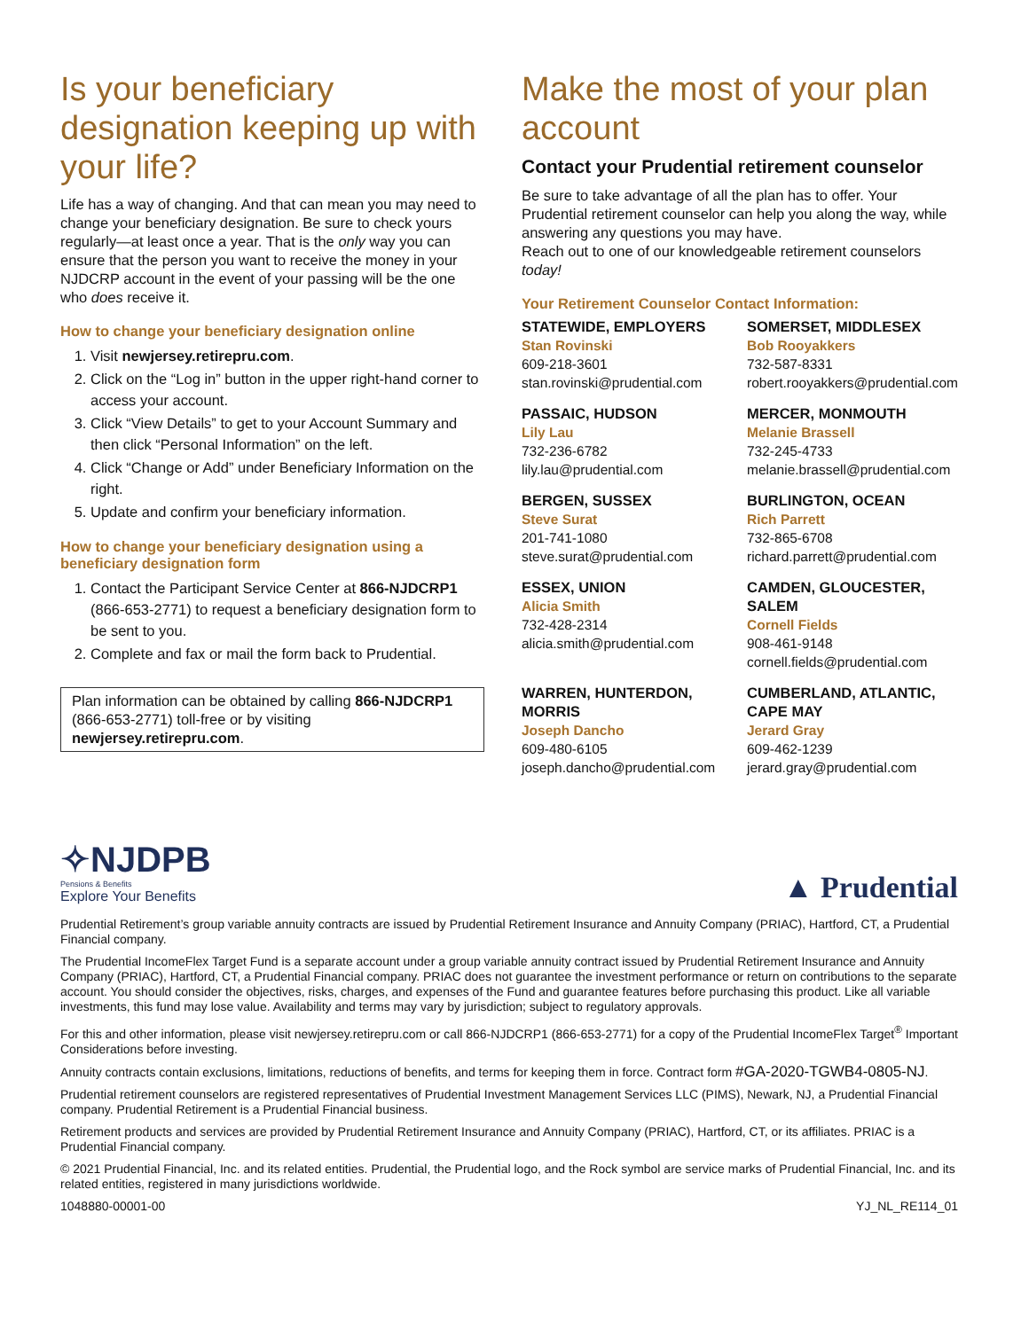Is your beneficiary designation keeping up with your life?
Life has a way of changing. And that can mean you may need to change your beneficiary designation. Be sure to check yours regularly—at least once a year. That is the only way you can ensure that the person you want to receive the money in your NJDCRP account in the event of your passing will be the one who does receive it.
How to change your beneficiary designation online
1. Visit newjersey.retirepru.com.
2. Click on the “Log in” button in the upper right-hand corner to access your account.
3. Click “View Details” to get to your Account Summary and then click “Personal Information” on the left.
4. Click “Change or Add” under Beneficiary Information on the right.
5. Update and confirm your beneficiary information.
How to change your beneficiary designation using a beneficiary designation form
1. Contact the Participant Service Center at 866-NJDCRP1 (866-653-2771) to request a beneficiary designation form to be sent to you.
2. Complete and fax or mail the form back to Prudential.
Plan information can be obtained by calling 866-NJDCRP1 (866-653-2771) toll-free or by visiting newjersey.retirepru.com.
Make the most of your plan account
Contact your Prudential retirement counselor
Be sure to take advantage of all the plan has to offer. Your Prudential retirement counselor can help you along the way, while answering any questions you may have.
Reach out to one of our knowledgeable retirement counselors today!
Your Retirement Counselor Contact Information:
STATEWIDE, EMPLOYERS
Stan Rovinski
609-218-3601
stan.rovinski@prudential.com
SOMERSET, MIDDLESEX
Bob Rooyakkers
732-587-8331
robert.rooyakkers@prudential.com
PASSAIC, HUDSON
Lily Lau
732-236-6782
lily.lau@prudential.com
MERCER, MONMOUTH
Melanie Brassell
732-245-4733
melanie.brassell@prudential.com
BERGEN, SUSSEX
Steve Surat
201-741-1080
steve.surat@prudential.com
BURLINGTON, OCEAN
Rich Parrett
732-865-6708
richard.parrett@prudential.com
ESSEX, UNION
Alicia Smith
732-428-2314
alicia.smith@prudential.com
CAMDEN, GLOUCESTER, SALEM
Cornell Fields
908-461-9148
cornell.fields@prudential.com
WARREN, HUNTERDON, MORRIS
Joseph Dancho
609-480-6105
joseph.dancho@prudential.com
CUMBERLAND, ATLANTIC, CAPE MAY
Jerard Gray
609-462-1239
jerard.gray@prudential.com
✧NJDPB
Pensions & Benefits
Explore Your Benefits
▲ Prudential
Prudential Retirement’s group variable annuity contracts are issued by Prudential Retirement Insurance and Annuity Company (PRIAC), Hartford, CT, a Prudential Financial company.
The Prudential IncomeFlex Target Fund is a separate account under a group variable annuity contract issued by Prudential Retirement Insurance and Annuity Company (PRIAC), Hartford, CT, a Prudential Financial company. PRIAC does not guarantee the investment performance or return on contributions to the separate account. You should consider the objectives, risks, charges, and expenses of the Fund and guarantee features before purchasing this product. Like all variable investments, this fund may lose value. Availability and terms may vary by jurisdiction; subject to regulatory approvals.
For this and other information, please visit newjersey.retirepru.com or call 866-NJDCRP1 (866-653-2771) for a copy of the Prudential IncomeFlex Target<sup>®</sup> Important Considerations before investing.
Annuity contracts contain exclusions, limitations, reductions of benefits, and terms for keeping them in force. Contract form #GA-2020-TGWB4-0805-NJ.
Prudential retirement counselors are registered representatives of Prudential Investment Management Services LLC (PIMS), Newark, NJ, a Prudential Financial company. Prudential Retirement is a Prudential Financial business.
Retirement products and services are provided by Prudential Retirement Insurance and Annuity Company (PRIAC), Hartford, CT, or its affiliates. PRIAC is a Prudential Financial company.
© 2021 Prudential Financial, Inc. and its related entities. Prudential, the Prudential logo, and the Rock symbol are service marks of Prudential Financial, Inc. and its related entities, registered in many jurisdictions worldwide.
1048880-00001-00 YJ_NL_RE114_01